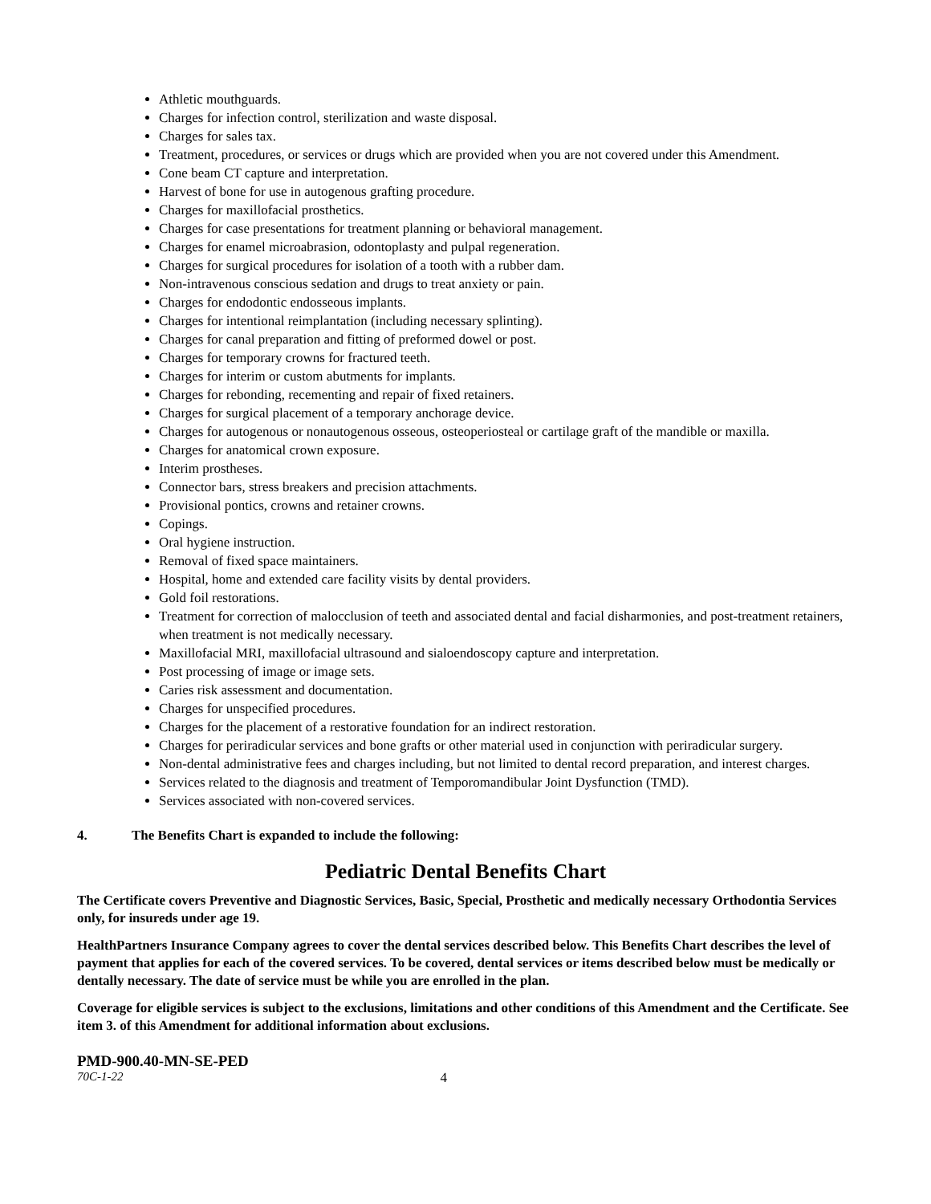Athletic mouthguards.
Charges for infection control, sterilization and waste disposal.
Charges for sales tax.
Treatment, procedures, or services or drugs which are provided when you are not covered under this Amendment.
Cone beam CT capture and interpretation.
Harvest of bone for use in autogenous grafting procedure.
Charges for maxillofacial prosthetics.
Charges for case presentations for treatment planning or behavioral management.
Charges for enamel microabrasion, odontoplasty and pulpal regeneration.
Charges for surgical procedures for isolation of a tooth with a rubber dam.
Non-intravenous conscious sedation and drugs to treat anxiety or pain.
Charges for endodontic endosseous implants.
Charges for intentional reimplantation (including necessary splinting).
Charges for canal preparation and fitting of preformed dowel or post.
Charges for temporary crowns for fractured teeth.
Charges for interim or custom abutments for implants.
Charges for rebonding, recementing and repair of fixed retainers.
Charges for surgical placement of a temporary anchorage device.
Charges for autogenous or nonautogenous osseous, osteoperiosteal or cartilage graft of the mandible or maxilla.
Charges for anatomical crown exposure.
Interim prostheses.
Connector bars, stress breakers and precision attachments.
Provisional pontics, crowns and retainer crowns.
Copings.
Oral hygiene instruction.
Removal of fixed space maintainers.
Hospital, home and extended care facility visits by dental providers.
Gold foil restorations.
Treatment for correction of malocclusion of teeth and associated dental and facial disharmonies, and post-treatment retainers, when treatment is not medically necessary.
Maxillofacial MRI, maxillofacial ultrasound and sialoendoscopy capture and interpretation.
Post processing of image or image sets.
Caries risk assessment and documentation.
Charges for unspecified procedures.
Charges for the placement of a restorative foundation for an indirect restoration.
Charges for periradicular services and bone grafts or other material used in conjunction with periradicular surgery.
Non-dental administrative fees and charges including, but not limited to dental record preparation, and interest charges.
Services related to the diagnosis and treatment of Temporomandibular Joint Dysfunction (TMD).
Services associated with non-covered services.
4. The Benefits Chart is expanded to include the following:
Pediatric Dental Benefits Chart
The Certificate covers Preventive and Diagnostic Services, Basic, Special, Prosthetic and medically necessary Orthodontia Services only, for insureds under age 19.
HealthPartners Insurance Company agrees to cover the dental services described below. This Benefits Chart describes the level of payment that applies for each of the covered services. To be covered, dental services or items described below must be medically or dentally necessary. The date of service must be while you are enrolled in the plan.
Coverage for eligible services is subject to the exclusions, limitations and other conditions of this Amendment and the Certificate. See item 3. of this Amendment for additional information about exclusions.
PMD-900.40-MN-SE-PED
70C-1-22 4